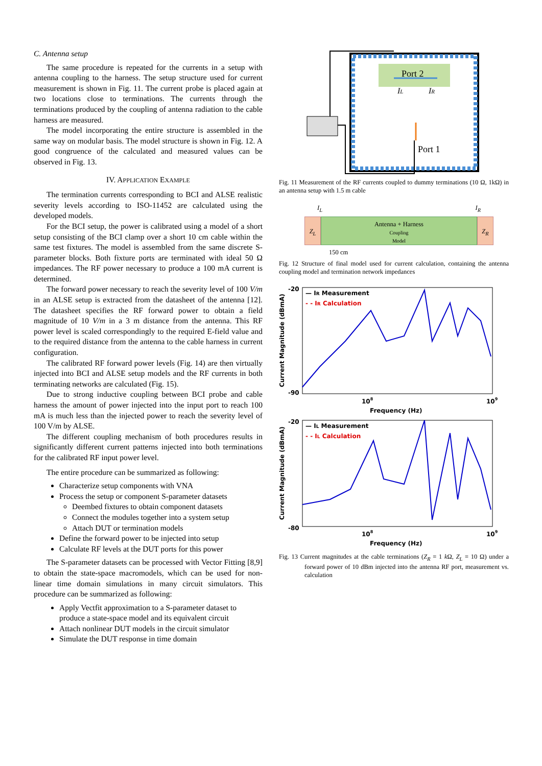C. Antenna setup
The same procedure is repeated for the currents in a setup with antenna coupling to the harness. The setup structure used for current measurement is shown in Fig. 11. The current probe is placed again at two locations close to terminations. The currents through the terminations produced by the coupling of antenna radiation to the cable harness are measured.
The model incorporating the entire structure is assembled in the same way on modular basis. The model structure is shown in Fig. 12. A good congruence of the calculated and measured values can be observed in Fig. 13.
IV. APPLICATION EXAMPLE
The termination currents corresponding to BCI and ALSE realistic severity levels according to ISO-11452 are calculated using the developed models.
For the BCI setup, the power is calibrated using a model of a short setup consisting of the BCI clamp over a short 10 cm cable within the same test fixtures. The model is assembled from the same discrete S-parameter blocks. Both fixture ports are terminated with ideal 50 Ω impedances. The RF power necessary to produce a 100 mA current is determined.
The forward power necessary to reach the severity level of 100 V/m in an ALSE setup is extracted from the datasheet of the antenna [12]. The datasheet specifies the RF forward power to obtain a field magnitude of 10 V/m in a 3 m distance from the antenna. This RF power level is scaled correspondingly to the required E-field value and to the required distance from the antenna to the cable harness in current configuration.
The calibrated RF forward power levels (Fig. 14) are then virtually injected into BCI and ALSE setup models and the RF currents in both terminating networks are calculated (Fig. 15).
Due to strong inductive coupling between BCI probe and cable harness the amount of power injected into the input port to reach 100 mA is much less than the injected power to reach the severity level of 100 V/m by ALSE.
The different coupling mechanism of both procedures results in significantly different current patterns injected into both terminations for the calibrated RF input power level.
The entire procedure can be summarized as following:
Characterize setup components with VNA
Process the setup or component S-parameter datasets
Deembed fixtures to obtain component datasets
Connect the modules together into a system setup
Attach DUT or termination models
Define the forward power to be injected into setup
Calculate RF levels at the DUT ports for this power
The S-parameter datasets can be processed with Vector Fitting [8,9] to obtain the state-space macromodels, which can be used for non-linear time domain simulations in many circuit simulators. This procedure can be summarized as following:
Apply Vectfit approximation to a S-parameter dataset to produce a state-space model and its equivalent circuit
Attach nonlinear DUT models in the circuit simulator
Simulate the DUT response in time domain
Port 2
IL
IR
Port 1
Fig. 11 Measurement of the RF currents coupled to dummy terminations (10 Ω, 1kΩ) in an antenna setup with 1.5 m cable
I<sub>L</sub> I<sub>R</sub>
Z<sub>L</sub>
Antenna + Harness
Coupling
Model
Z<sub>R</sub>
150 cm
Fig. 12 Structure of final model used for current calculation, containing the antenna coupling model and termination network impedances
Current Magnitude (dBmA)
-20
-90
— IR Measurement
- - IR Calculation
108
109
Frequency (Hz)
Current Magnitude (dBmA)
-20
-80
— IL Measurement
- - IL Calculation
108
109
Frequency (Hz)
Fig. 13 Current magnitudes at the cable terminations (Z<sub>R</sub> = 1 k Ω, Z<sub>L</sub> = 10 Ω) under a forward power of 10 dBm injected into the antenna RF port, measurement vs. calculation